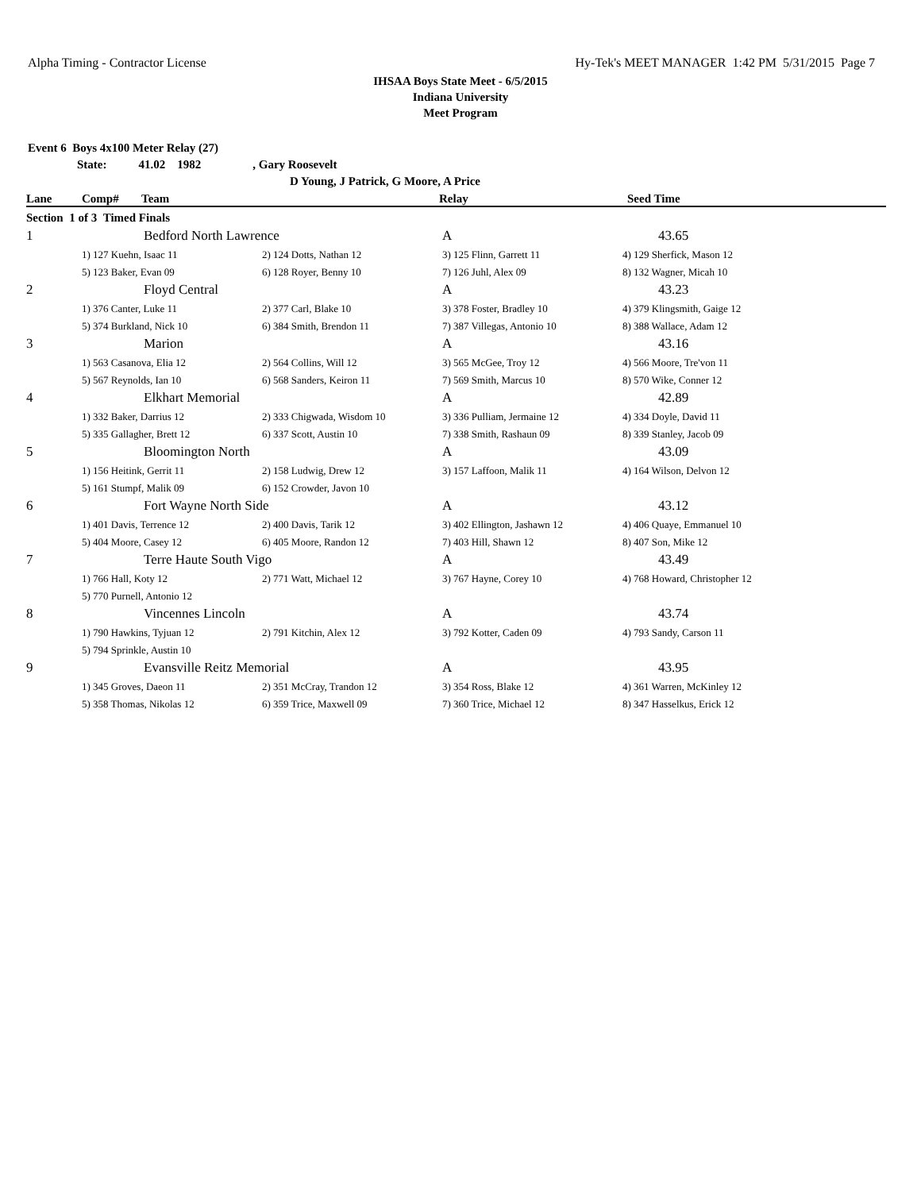Alpha Timing - Contractor License Hy-Tek's MEET MANAGER 1:42 PM 5/31/2015 Page 7
IHSAA Boys State Meet - 6/5/2015
Indiana University
Meet Program
Event 6 Boys 4x100 Meter Relay (27)
State: 41.02 1982, Gary Roosevelt
D Young, J Patrick, G Moore, A Price
| Lane | Comp# | Team | Relay | Seed Time |
| --- | --- | --- | --- | --- |
| Section 1 of 3 Timed Finals | | | | |
| 1 | Bedford North Lawrence | | A | 43.65 |
| | 1) 127 Kuehn, Isaac 11 | 2) 124 Dotts, Nathan 12 | 3) 125 Flinn, Garrett 11 | 4) 129 Sherfick, Mason 12 |
| | 5) 123 Baker, Evan 09 | 6) 128 Royer, Benny 10 | 7) 126 Juhl, Alex 09 | 8) 132 Wagner, Micah 10 |
| 2 | Floyd Central | | A | 43.23 |
| | 1) 376 Canter, Luke 11 | 2) 377 Carl, Blake 10 | 3) 378 Foster, Bradley 10 | 4) 379 Klingsmith, Gaige 12 |
| | 5) 374 Burkland, Nick 10 | 6) 384 Smith, Brendon 11 | 7) 387 Villegas, Antonio 10 | 8) 388 Wallace, Adam 12 |
| 3 | Marion | | A | 43.16 |
| | 1) 563 Casanova, Elia 12 | 2) 564 Collins, Will 12 | 3) 565 McGee, Troy 12 | 4) 566 Moore, Tre'von 11 |
| | 5) 567 Reynolds, Ian 10 | 6) 568 Sanders, Keiron 11 | 7) 569 Smith, Marcus 10 | 8) 570 Wike, Conner 12 |
| 4 | Elkhart Memorial | | A | 42.89 |
| | 1) 332 Baker, Darrius 12 | 2) 333 Chigwada, Wisdom 10 | 3) 336 Pulliam, Jermaine 12 | 4) 334 Doyle, David 11 |
| | 5) 335 Gallagher, Brett 12 | 6) 337 Scott, Austin 10 | 7) 338 Smith, Rashaun 09 | 8) 339 Stanley, Jacob 09 |
| 5 | Bloomington North | | A | 43.09 |
| | 1) 156 Heitink, Gerrit 11 | 2) 158 Ludwig, Drew 12 | 3) 157 Laffoon, Malik 11 | 4) 164 Wilson, Delvon 12 |
| | 5) 161 Stumpf, Malik 09 | 6) 152 Crowder, Javon 10 | | |
| 6 | Fort Wayne North Side | | A | 43.12 |
| | 1) 401 Davis, Terrence 12 | 2) 400 Davis, Tarik 12 | 3) 402 Ellington, Jashawn 12 | 4) 406 Quaye, Emmanuel 10 |
| | 5) 404 Moore, Casey 12 | 6) 405 Moore, Randon 12 | 7) 403 Hill, Shawn 12 | 8) 407 Son, Mike 12 |
| 7 | Terre Haute South Vigo | | A | 43.49 |
| | 1) 766 Hall, Koty 12 | 2) 771 Watt, Michael 12 | 3) 767 Hayne, Corey 10 | 4) 768 Howard, Christopher 12 |
| | 5) 770 Purnell, Antonio 12 | | | |
| 8 | Vincennes Lincoln | | A | 43.74 |
| | 1) 790 Hawkins, Tyjuan 12 | 2) 791 Kitchin, Alex 12 | 3) 792 Kotter, Caden 09 | 4) 793 Sandy, Carson 11 |
| | 5) 794 Sprinkle, Austin 10 | | | |
| 9 | Evansville Reitz Memorial | | A | 43.95 |
| | 1) 345 Groves, Daeon 11 | 2) 351 McCray, Trandon 12 | 3) 354 Ross, Blake 12 | 4) 361 Warren, McKinley 12 |
| | 5) 358 Thomas, Nikolas 12 | 6) 359 Trice, Maxwell 09 | 7) 360 Trice, Michael 12 | 8) 347 Hasselkus, Erick 12 |